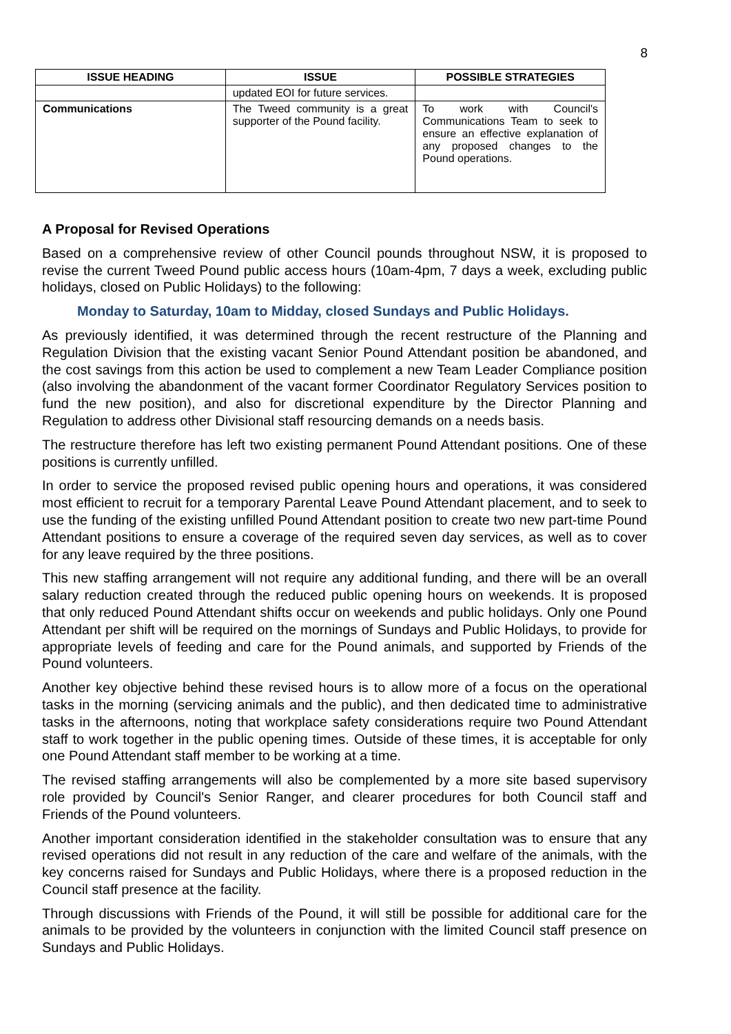8
| ISSUE HEADING | ISSUE | POSSIBLE STRATEGIES |
| --- | --- | --- |
| | updated EOI for future services. | |
| Communications | The Tweed community is a great supporter of the Pound facility. | To work with Council's Communications Team to seek to ensure an effective explanation of any proposed changes to the Pound operations. |
A Proposal for Revised Operations
Based on a comprehensive review of other Council pounds throughout NSW, it is proposed to revise the current Tweed Pound public access hours (10am-4pm, 7 days a week, excluding public holidays, closed on Public Holidays) to the following:
Monday to Saturday, 10am to Midday, closed Sundays and Public Holidays.
As previously identified, it was determined through the recent restructure of the Planning and Regulation Division that the existing vacant Senior Pound Attendant position be abandoned, and the cost savings from this action be used to complement a new Team Leader Compliance position (also involving the abandonment of the vacant former Coordinator Regulatory Services position to fund the new position), and also for discretional expenditure by the Director Planning and Regulation to address other Divisional staff resourcing demands on a needs basis.
The restructure therefore has left two existing permanent Pound Attendant positions. One of these positions is currently unfilled.
In order to service the proposed revised public opening hours and operations, it was considered most efficient to recruit for a temporary Parental Leave Pound Attendant placement, and to seek to use the funding of the existing unfilled Pound Attendant position to create two new part-time Pound Attendant positions to ensure a coverage of the required seven day services, as well as to cover for any leave required by the three positions.
This new staffing arrangement will not require any additional funding, and there will be an overall salary reduction created through the reduced public opening hours on weekends. It is proposed that only reduced Pound Attendant shifts occur on weekends and public holidays. Only one Pound Attendant per shift will be required on the mornings of Sundays and Public Holidays, to provide for appropriate levels of feeding and care for the Pound animals, and supported by Friends of the Pound volunteers.
Another key objective behind these revised hours is to allow more of a focus on the operational tasks in the morning (servicing animals and the public), and then dedicated time to administrative tasks in the afternoons, noting that workplace safety considerations require two Pound Attendant staff to work together in the public opening times. Outside of these times, it is acceptable for only one Pound Attendant staff member to be working at a time.
The revised staffing arrangements will also be complemented by a more site based supervisory role provided by Council's Senior Ranger, and clearer procedures for both Council staff and Friends of the Pound volunteers.
Another important consideration identified in the stakeholder consultation was to ensure that any revised operations did not result in any reduction of the care and welfare of the animals, with the key concerns raised for Sundays and Public Holidays, where there is a proposed reduction in the Council staff presence at the facility.
Through discussions with Friends of the Pound, it will still be possible for additional care for the animals to be provided by the volunteers in conjunction with the limited Council staff presence on Sundays and Public Holidays.